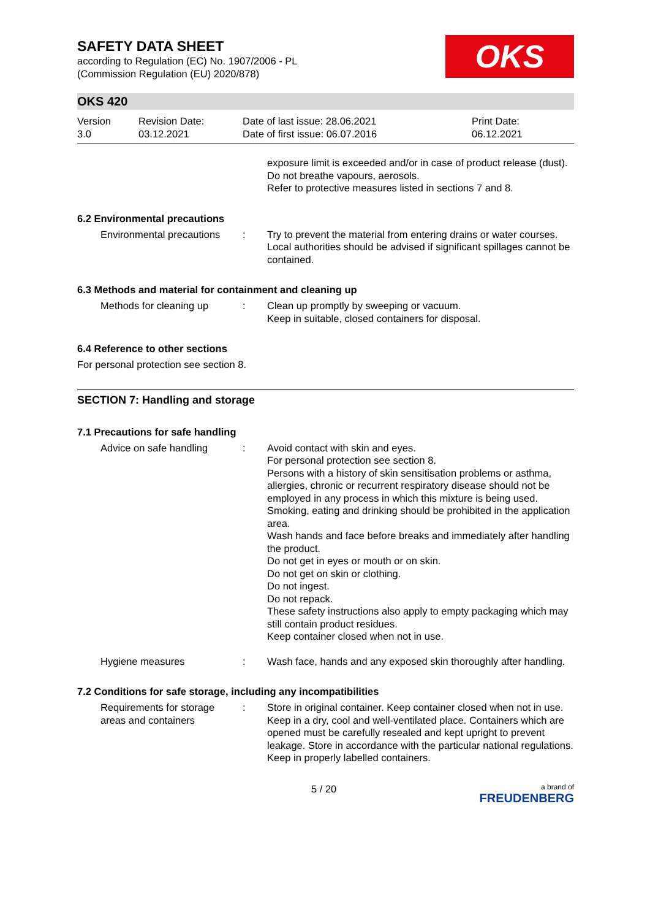SAFETY DATA SHEET
according to Regulation (EC) No. 1907/2006 - PL
(Commission Regulation (EU) 2020/878)
OKS
OKS 420
Version
3.0
Revision Date:
03.12.2021
Date of last issue: 28.06.2021
Date of first issue: 06.07.2016
Print Date:
06.12.2021
exposure limit is exceeded and/or in case of product release (dust).
Do not breathe vapours, aerosols.
Refer to protective measures listed in sections 7 and 8.
6.2 Environmental precautions
Environmental precautions
: Try to prevent the material from entering drains or water courses.
Local authorities should be advised if significant spillages cannot be contained.
6.3 Methods and material for containment and cleaning up
Methods for cleaning up : Clean up promptly by sweeping or vacuum.
Keep in suitable, closed containers for disposal.
6.4 Reference to other sections
For personal protection see section 8.
SECTION 7: Handling and storage
7.1 Precautions for safe handling
Advice on safe handling : Avoid contact with skin and eyes.
For personal protection see section 8.
Persons with a history of skin sensitisation problems or asthma, allergies, chronic or recurrent respiratory disease should not be employed in any process in which this mixture is being used.
Smoking, eating and drinking should be prohibited in the application area.
Wash hands and face before breaks and immediately after handling the product.
Do not get in eyes or mouth or on skin.
Do not get on skin or clothing.
Do not ingest.
Do not repack.
These safety instructions also apply to empty packaging which may still contain product residues.
Keep container closed when not in use.
Hygiene measures : Wash face, hands and any exposed skin thoroughly after handling.
7.2 Conditions for safe storage, including any incompatibilities
Requirements for storage areas and containers
: Store in original container. Keep container closed when not in use. Keep in a dry, cool and well-ventilated place. Containers which are opened must be carefully resealed and kept upright to prevent leakage. Store in accordance with the particular national regulations. Keep in properly labelled containers.
5 / 20
a brand of
FREUDENBERG